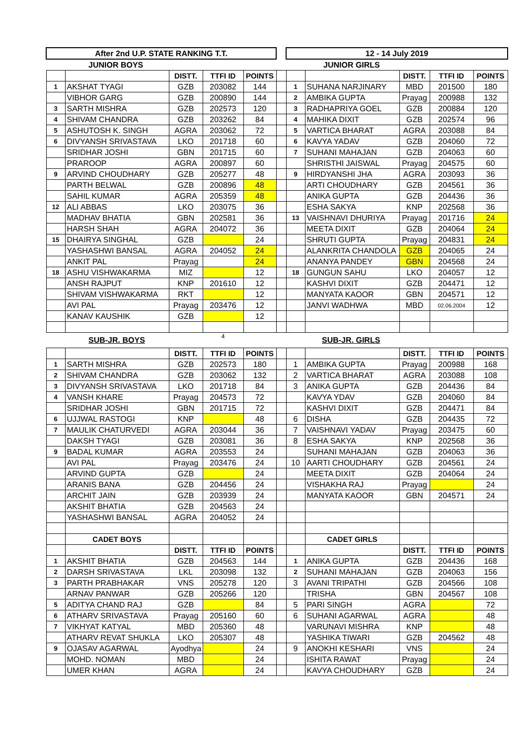| After 2nd U.P. STATE RANKING T.T. | | | | | | 12 - 14 July 2019 | | | | |
| JUNIOR BOYS | | | | | | JUNIOR GIRLS | | | | |
| | | DISTT. | TTFI ID | POINTS | | | | DISTT. | TTFI ID | POINTS |
| 1 | AKSHAT TYAGI | GZB | 203082 | 144 | | 1 | SUHANA NARJINARY | MBD | 201500 | 180 |
| | VIBHOR GARG | GZB | 200890 | 144 | | 2 | AMBIKA GUPTA | Prayag | 200988 | 132 |
| 3 | SARTH MISHRA | GZB | 202573 | 120 | | 3 | RADHAPRIYA GOEL | GZB | 200884 | 120 |
| 4 | SHIVAM CHANDRA | GZB | 203262 | 84 | | 4 | MAHIKA DIXIT | GZB | 202574 | 96 |
| 5 | ASHUTOSH K. SINGH | AGRA | 203062 | 72 | | 5 | VARTICA BHARAT | AGRA | 203088 | 84 |
| 6 | DIVYANSH SRIVASTAVA | LKO | 201718 | 60 | | 6 | KAVYA YADAV | GZB | 204060 | 72 |
| | SRIDHAR JOSHI | GBN | 201715 | 60 | | 7 | SUHANI MAHAJAN | GZB | 204063 | 60 |
| | PRAROOP | AGRA | 200897 | 60 | | | SHRISTHI JAISWAL | Prayag | 204575 | 60 |
| 9 | ARVIND CHOUDHARY | GZB | 205277 | 48 | | 9 | HIRDYANSHI JHA | AGRA | 203093 | 36 |
| | PARTH BELWAL | GZB | 200896 | 48 | | | ARTI CHOUDHARY | GZB | 204561 | 36 |
| | SAHIL KUMAR | AGRA | 205359 | 48 | | | ANIKA GUPTA | GZB | 204436 | 36 |
| 12 | ALI ABBAS | LKO | 203075 | 36 | | | ESHA SAKYA | KNP | 202568 | 36 |
| | MADHAV BHATIA | GBN | 202581 | 36 | | 13 | VAISHNAVI DHURIYA | Prayag | 201716 | 24 |
| | HARSH SHAH | AGRA | 204072 | 36 | | | MEETA DIXIT | GZB | 204064 | 24 |
| 15 | DHAIRYA SINGHAL | GZB | | 24 | | | SHRUTI GUPTA | Prayag | 204831 | 24 |
| | YASHASHWI BANSAL | AGRA | 204052 | 24 | | | ALANKRITA CHANDOLA | GZB | 204065 | 24 |
| | ANKIT PAL | Prayag | | 24 | | | ANANYA PANDEY | GBN | 204568 | 24 |
| 18 | ASHU VISHWAKARMA | MIZ | | 12 | | 18 | GUNGUN SAHU | LKO | 204057 | 12 |
| | ANSH RAJPUT | KNP | 201610 | 12 | | | KASHVI DIXIT | GZB | 204471 | 12 |
| | SHIVAM VISHWAKARMA | RKT | | 12 | | | MANYATA KAOOR | GBN | 204571 | 12 |
| | AVI PAL | Prayag | 203476 | 12 | | | JANVI WADHWA | MBD | 02.06.2004 | 12 |
| | KANAV KAUSHIK | GZB | | 12 | | | | | | |
| SUB-JR. BOYS | | | 4 | | | SUB-JR. GIRLS | | | | |
| | | DISTT. | TTFI ID | POINTS | | | | DISTT. | TTFI ID | POINTS |
| 1 | SARTH MISHRA | GZB | 202573 | 180 | | 1 | AMBIKA GUPTA | Prayag | 200988 | 168 |
| 2 | SHIVAM CHANDRA | GZB | 203062 | 132 | | 2 | VARTICA BHARAT | AGRA | 203088 | 108 |
| 3 | DIVYANSH SRIVASTAVA | LKO | 201718 | 84 | | 3 | ANIKA GUPTA | GZB | 204436 | 84 |
| 4 | VANSH KHARE | Prayag | 204573 | 72 | | | KAVYA YDAV | GZB | 204060 | 84 |
| | SRIDHAR JOSHI | GBN | 201715 | 72 | | | KASHVI DIXIT | GZB | 204471 | 84 |
| 6 | UJJWAL RASTOGI | KNP | | 48 | | 6 | DISHA | GZB | 204435 | 72 |
| 7 | MAULIK CHATURVEDI | AGRA | 203044 | 36 | | 7 | VAISHNAVI YADAV | Prayag | 203475 | 60 |
| | DAKSH TYAGI | GZB | 203081 | 36 | | 8 | ESHA SAKYA | KNP | 202568 | 36 |
| 9 | BADAL KUMAR | AGRA | 203553 | 24 | | | SUHANI MAHAJAN | GZB | 204063 | 36 |
| | AVI PAL | Prayag | 203476 | 24 | | 10 | AARTI CHOUDHARY | GZB | 204561 | 24 |
| | ARVIND GUPTA | GZB | | 24 | | | MEETA DIXIT | GZB | 204064 | 24 |
| | ARANIS BANA | GZB | 204456 | 24 | | | VISHAKHA RAJ | Prayag | | 24 |
| | ARCHIT JAIN | GZB | 203939 | 24 | | | MANYATA KAOOR | GBN | 204571 | 24 |
| | AKSHIT BHATIA | GZB | 204563 | 24 | | | | | | |
| | YASHASHWI BANSAL | AGRA | 204052 | 24 | | | | | | |
| | CADET BOYS | | | | | | CADET GIRLS | | | |
| | | DISTT. | TTFI ID | POINTS | | | | DISTT. | TTFI ID | POINTS |
| 1 | AKSHIT BHATIA | GZB | 204563 | 144 | | 1 | ANIKA GUPTA | GZB | 204436 | 168 |
| 2 | DARSH SRIVASTAVA | LKL | 203098 | 132 | | 2 | SUHANI MAHAJAN | GZB | 204063 | 156 |
| 3 | PARTH PRABHAKAR | VNS | 205278 | 120 | | 3 | AVANI TRIPATHI | GZB | 204566 | 108 |
| | ARNAV PANWAR | GZB | 205266 | 120 | | | TRISHA | GBN | 204567 | 108 |
| 5 | ADITYA CHAND RAJ | GZB | | 84 | | 5 | PARI SINGH | AGRA | | 72 |
| 6 | ATHARV SRIVASTAVA | Prayag | 205160 | 60 | | 6 | SUHANI AGARWAL | AGRA | | 48 |
| 7 | VIKHYAT KATYAL | MBD | 205360 | 48 | | | VARUNAVI MISHRA | KNP | | 48 |
| | ATHARV REVAT SHUKLA | LKO | 205307 | 48 | | | YASHIKA TIWARI | GZB | 204562 | 48 |
| 9 | OJASAV AGARWAL | Ayodhya | | 24 | | 9 | ANOKHI KESHARI | VNS | | 24 |
| | MOHD. NOMAN | MBD | | 24 | | | ISHITA RAWAT | Prayag | | 24 |
| | UMER KHAN | AGRA | | 24 | | | KAVYA CHOUDHARY | GZB | | 24 |